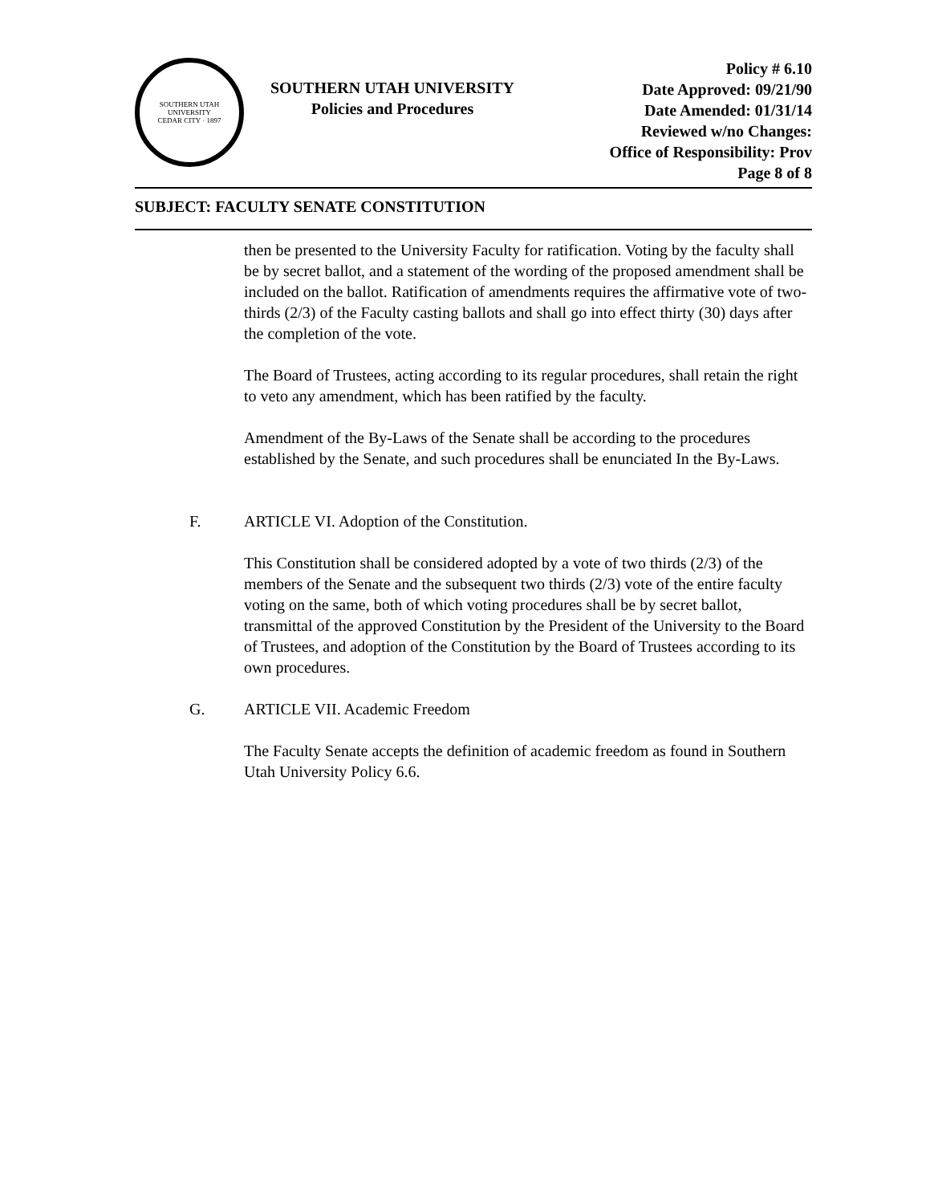SOUTHERN UTAH UNIVERSITY
CEDAR CITY · 1897
SOUTHERN UTAH UNIVERSITY
Policies and Procedures
Policy # 6.10
Date Approved: 09/21/90
Date Amended: 01/31/14
Reviewed w/no Changes:
Office of Responsibility: Prov
Page 8 of 8
SUBJECT: FACULTY SENATE CONSTITUTION
then be presented to the University Faculty for ratification. Voting by the faculty shall be by secret ballot, and a statement of the wording of the proposed amendment shall be included on the ballot. Ratification of amendments requires the affirmative vote of two-thirds (2/3) of the Faculty casting ballots and shall go into effect thirty (30) days after the completion of the vote.
The Board of Trustees, acting according to its regular procedures, shall retain the right to veto any amendment, which has been ratified by the faculty.
Amendment of the By-Laws of the Senate shall be according to the procedures established by the Senate, and such procedures shall be enunciated In the By-Laws.
F. ARTICLE VI. Adoption of the Constitution.
This Constitution shall be considered adopted by a vote of two thirds (2/3) of the members of the Senate and the subsequent two thirds (2/3) vote of the entire faculty voting on the same, both of which voting procedures shall be by secret ballot, transmittal of the approved Constitution by the President of the University to the Board of Trustees, and adoption of the Constitution by the Board of Trustees according to its own procedures.
G. ARTICLE VII. Academic Freedom
The Faculty Senate accepts the definition of academic freedom as found in Southern Utah University Policy 6.6.